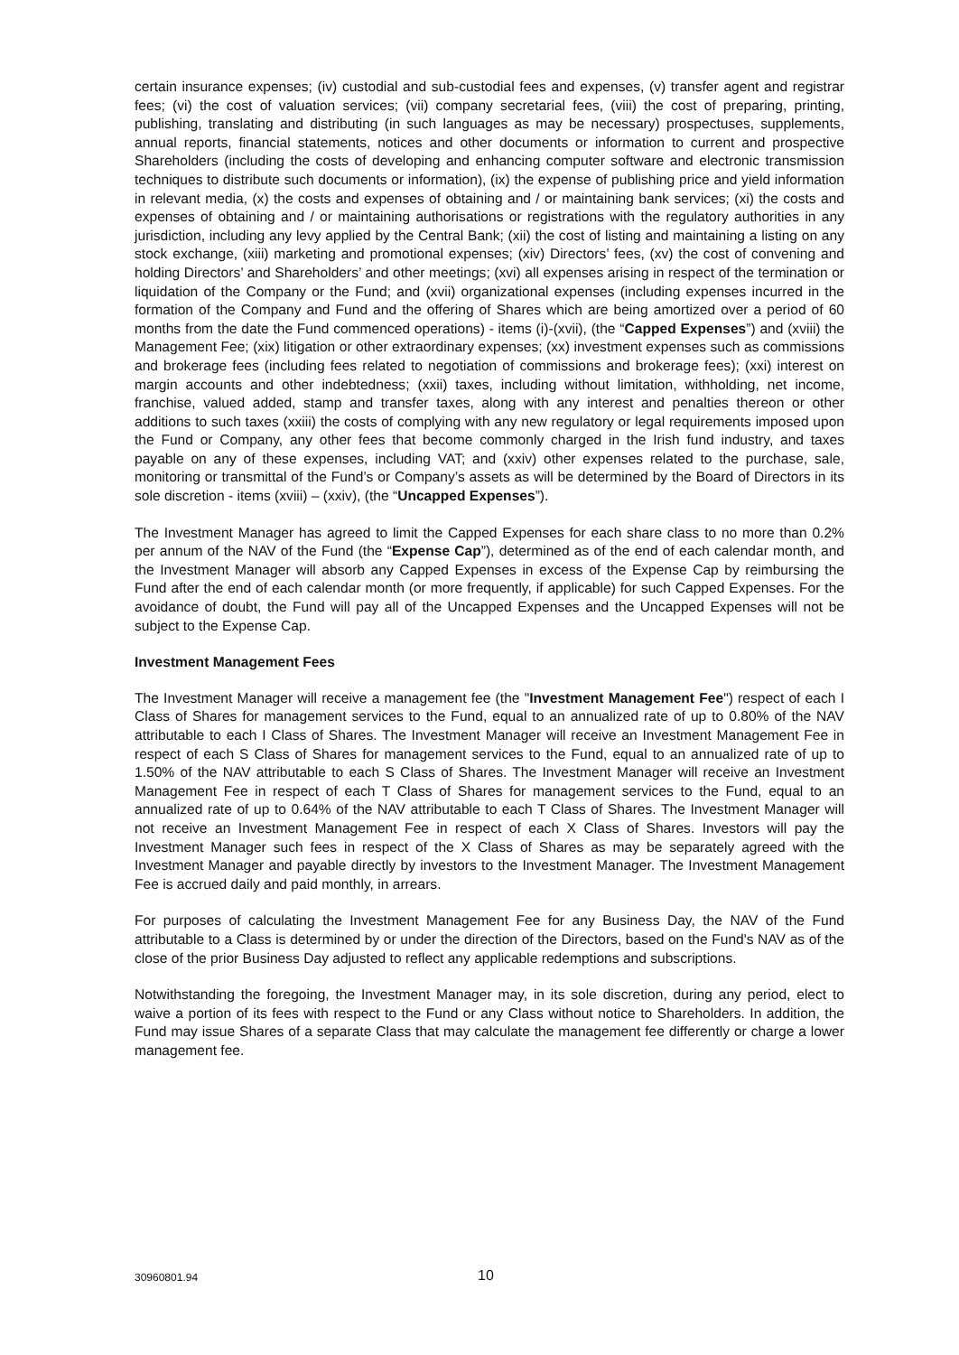certain insurance expenses; (iv) custodial and sub-custodial fees and expenses, (v) transfer agent and registrar fees; (vi) the cost of valuation services; (vii) company secretarial fees, (viii) the cost of preparing, printing, publishing, translating and distributing (in such languages as may be necessary) prospectuses, supplements, annual reports, financial statements, notices and other documents or information to current and prospective Shareholders (including the costs of developing and enhancing computer software and electronic transmission techniques to distribute such documents or information), (ix) the expense of publishing price and yield information in relevant media, (x) the costs and expenses of obtaining and / or maintaining bank services; (xi) the costs and expenses of obtaining and / or maintaining authorisations or registrations with the regulatory authorities in any jurisdiction, including any levy applied by the Central Bank; (xii) the cost of listing and maintaining a listing on any stock exchange, (xiii) marketing and promotional expenses; (xiv) Directors’ fees, (xv) the cost of convening and holding Directors’ and Shareholders’ and other meetings; (xvi) all expenses arising in respect of the termination or liquidation of the Company or the Fund; and (xvii) organizational expenses (including expenses incurred in the formation of the Company and Fund and the offering of Shares which are being amortized over a period of 60 months from the date the Fund commenced operations) - items (i)-(xvii), (the “Capped Expenses”) and (xviii) the Management Fee; (xix) litigation or other extraordinary expenses; (xx) investment expenses such as commissions and brokerage fees (including fees related to negotiation of commissions and brokerage fees); (xxi) interest on margin accounts and other indebtedness; (xxii) taxes, including without limitation, withholding, net income, franchise, valued added, stamp and transfer taxes, along with any interest and penalties thereon or other additions to such taxes (xxiii) the costs of complying with any new regulatory or legal requirements imposed upon the Fund or Company, any other fees that become commonly charged in the Irish fund industry, and taxes payable on any of these expenses, including VAT; and (xxiv) other expenses related to the purchase, sale, monitoring or transmittal of the Fund’s or Company’s assets as will be determined by the Board of Directors in its sole discretion - items (xviii) – (xxiv), (the “Uncapped Expenses”).
The Investment Manager has agreed to limit the Capped Expenses for each share class to no more than 0.2% per annum of the NAV of the Fund (the “Expense Cap”), determined as of the end of each calendar month, and the Investment Manager will absorb any Capped Expenses in excess of the Expense Cap by reimbursing the Fund after the end of each calendar month (or more frequently, if applicable) for such Capped Expenses. For the avoidance of doubt, the Fund will pay all of the Uncapped Expenses and the Uncapped Expenses will not be subject to the Expense Cap.
Investment Management Fees
The Investment Manager will receive a management fee (the "Investment Management Fee") respect of each I Class of Shares for management services to the Fund, equal to an annualized rate of up to 0.80% of the NAV attributable to each I Class of Shares. The Investment Manager will receive an Investment Management Fee in respect of each S Class of Shares for management services to the Fund, equal to an annualized rate of up to 1.50% of the NAV attributable to each S Class of Shares. The Investment Manager will receive an Investment Management Fee in respect of each T Class of Shares for management services to the Fund, equal to an annualized rate of up to 0.64% of the NAV attributable to each T Class of Shares. The Investment Manager will not receive an Investment Management Fee in respect of each X Class of Shares. Investors will pay the Investment Manager such fees in respect of the X Class of Shares as may be separately agreed with the Investment Manager and payable directly by investors to the Investment Manager. The Investment Management Fee is accrued daily and paid monthly, in arrears.
For purposes of calculating the Investment Management Fee for any Business Day, the NAV of the Fund attributable to a Class is determined by or under the direction of the Directors, based on the Fund's NAV as of the close of the prior Business Day adjusted to reflect any applicable redemptions and subscriptions.
Notwithstanding the foregoing, the Investment Manager may, in its sole discretion, during any period, elect to waive a portion of its fees with respect to the Fund or any Class without notice to Shareholders. In addition, the Fund may issue Shares of a separate Class that may calculate the management fee differently or charge a lower management fee.
30960801.94 10